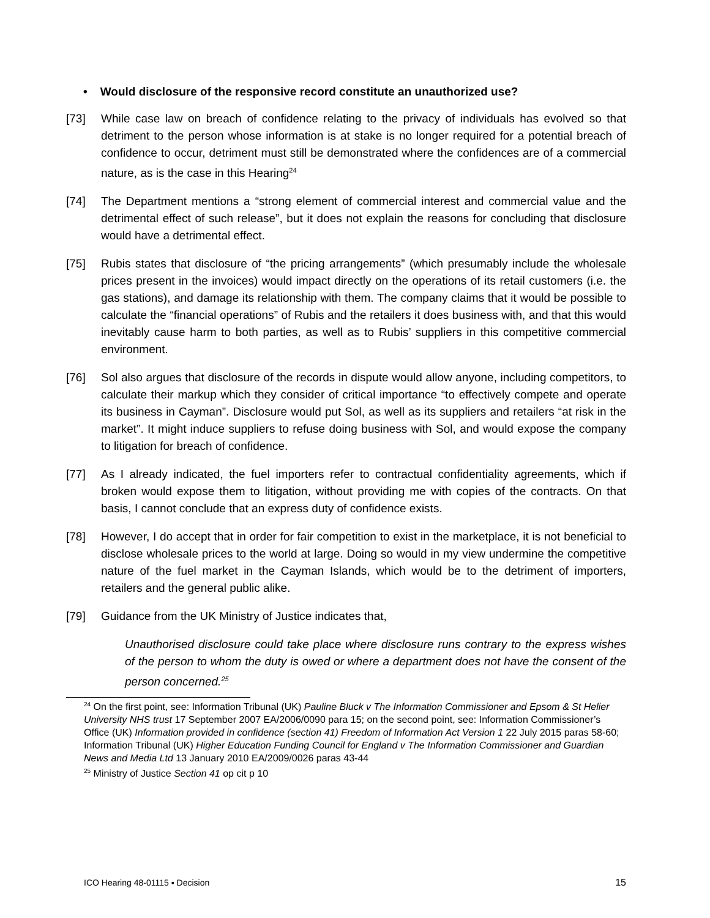• Would disclosure of the responsive record constitute an unauthorized use?
[73]
While case law on breach of confidence relating to the privacy of individuals has evolved so that detriment to the person whose information is at stake is no longer required for a potential breach of confidence to occur, detriment must still be demonstrated where the confidences are of a commercial nature, as is the case in this Hearing<sup>24</sup>
[74]
The Department mentions a “strong element of commercial interest and commercial value and the detrimental effect of such release”, but it does not explain the reasons for concluding that disclosure would have a detrimental effect.
[75]
Rubis states that disclosure of “the pricing arrangements” (which presumably include the wholesale prices present in the invoices) would impact directly on the operations of its retail customers (i.e. the gas stations), and damage its relationship with them. The company claims that it would be possible to calculate the “financial operations” of Rubis and the retailers it does business with, and that this would inevitably cause harm to both parties, as well as to Rubis’ suppliers in this competitive commercial environment.
[76]
Sol also argues that disclosure of the records in dispute would allow anyone, including competitors, to calculate their markup which they consider of critical importance “to effectively compete and operate its business in Cayman”. Disclosure would put Sol, as well as its suppliers and retailers “at risk in the market”. It might induce suppliers to refuse doing business with Sol, and would expose the company to litigation for breach of confidence.
[77]
As I already indicated, the fuel importers refer to contractual confidentiality agreements, which if broken would expose them to litigation, without providing me with copies of the contracts. On that basis, I cannot conclude that an express duty of confidence exists.
[78]
However, I do accept that in order for fair competition to exist in the marketplace, it is not beneficial to disclose wholesale prices to the world at large. Doing so would in my view undermine the competitive nature of the fuel market in the Cayman Islands, which would be to the detriment of importers, retailers and the general public alike.
[79]
Guidance from the UK Ministry of Justice indicates that,
Unauthorised disclosure could take place where disclosure runs contrary to the express wishes of the person to whom the duty is owed or where a department does not have the consent of the person concerned.<sup>25</sup>
<sup>24</sup> On the first point, see: Information Tribunal (UK) Pauline Bluck v The Information Commissioner and Epsom & St Helier University NHS trust 17 September 2007 EA/2006/0090 para 15; on the second point, see: Information Commissioner’s Office (UK) Information provided in confidence (section 41) Freedom of Information Act Version 1 22 July 2015 paras 58-60; Information Tribunal (UK) Higher Education Funding Council for England v The Information Commissioner and Guardian News and Media Ltd 13 January 2010 EA/2009/0026 paras 43-44
<sup>25</sup> Ministry of Justice Section 41 op cit p 10
ICO Hearing 48-01115 ▪ Decision 15